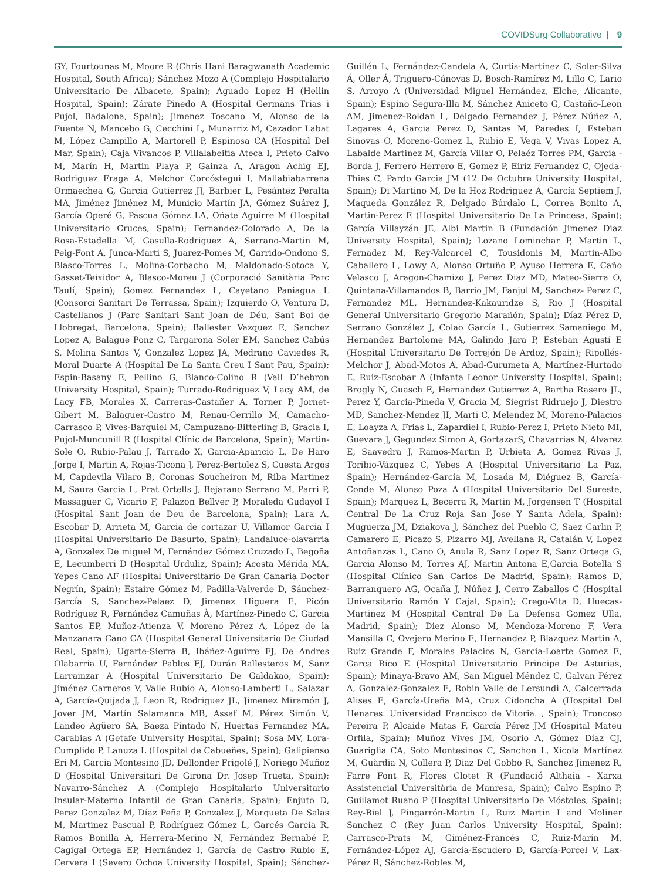COVIDSurg Collaborative | 9
GY, Fourtounas M, Moore R (Chris Hani Baragwanath Academic Hospital, South Africa); Sánchez Mozo A (Complejo Hospitalario Universitario De Albacete, Spain); Aguado Lopez H (Hellin Hospital, Spain); Zárate Pinedo A (Hospital Germans Trias i Pujol, Badalona, Spain); Jimenez Toscano M, Alonso de la Fuente N, Mancebo G, Cecchini L, Munarriz M, Cazador Labat M, López Campillo A, Martorell P, Espinosa CA (Hospital Del Mar, Spain); Caja Vivancos P, Villalabeitia Ateca I, Prieto Calvo M, Marín H, Martin Playa P, Gainza A, Aragon Achig EJ, Rodriguez Fraga A, Melchor Corcóstegui I, Mallabiabarrena Ormaechea G, Garcia Gutierrez JJ, Barbier L, Pesántez Peralta MA, Jiménez Jiménez M, Municio Martín JA, Gómez Suárez J, García Operé G, Pascua Gómez LA, Oñate Aguirre M (Hospital Universitario Cruces, Spain); Fernandez-Colorado A, De la Rosa-Estadella M, Gasulla-Rodriguez A, Serrano-Martin M, Peig-Font A, Junca-Marti S, Juarez-Pomes M, Garrido-Ondono S, Blasco-Torres L, Molina-Corbacho M, Maldonado-Sotoca Y, Gasset-Teixidor A, Blasco-Moreu J (Corporació Sanitària Parc Taulí, Spain); Gomez Fernandez L, Cayetano Paniagua L (Consorci Sanitari De Terrassa, Spain); Izquierdo O, Ventura D, Castellanos J (Parc Sanitari Sant Joan de Déu, Sant Boi de Llobregat, Barcelona, Spain); Ballester Vazquez E, Sanchez Lopez A, Balague Ponz C, Targarona Soler EM, Sanchez Cabús S, Molina Santos V, Gonzalez Lopez JA, Medrano Caviedes R, Moral Duarte A (Hospital De La Santa Creu I Sant Pau, Spain); Espin-Basany E, Pellino G, Blanco-Colino R (Vall D’hebron University Hospital, Spain); Turrado-Rodriguez V, Lacy AM, de Lacy FB, Morales X, Carreras-Castañer A, Torner P, Jornet-Gibert M, Balaguer-Castro M, Renau-Cerrillo M, Camacho-Carrasco P, Vives-Barquiel M, Campuzano-Bitterling B, Gracia I, Pujol-Muncunill R (Hospital Clínic de Barcelona, Spain); Martin-Sole O, Rubio-Palau J, Tarrado X, Garcia-Aparicio L, De Haro Jorge I, Martin A, Rojas-Ticona J, Perez-Bertolez S, Cuesta Argos M, Capdevila Vilaro B, Coronas Soucheiron M, Riba Martinez M, Saura Garcia L, Prat Ortells J, Bejarano Serrano M, Parri P, Massaguer C, Vicario F, Palazon Bellver P, Moraleda Gudayol I (Hospital Sant Joan de Deu de Barcelona, Spain); Lara A, Escobar D, Arrieta M, Garcia de cortazar U, Villamor Garcia I (Hospital Universitario De Basurto, Spain); Landaluce-olavarria A, Gonzalez De miguel M, Fernández Gómez Cruzado L, Begoña E, Lecumberri D (Hospital Urduliz, Spain); Acosta Mérida MA, Yepes Cano AF (Hospital Universitario De Gran Canaria Doctor Negrín, Spain); Estaire Gómez M, Padilla-Valverde D, Sánchez-García S, Sanchez-Pelaez D, Jimenez Higuera E, Picón Rodríguez R, Fernández Camuñas À, Martínez-Pinedo C, Garcia Santos EP, Muñoz-Atienza V, Moreno Pérez A, López de la Manzanara Cano CA (Hospital General Universitario De Ciudad Real, Spain); Ugarte-Sierra B, Ibáñez-Aguirre FJ, De Andres Olabarria U, Fernández Pablos FJ, Durán Ballesteros M, Sanz Larrainzar A (Hospital Universitario De Galdakao, Spain); Jiménez Carneros V, Valle Rubio A, Alonso-Lamberti L, Salazar A, García-Quijada J, Leon R, Rodriguez JL, Jimenez Miramón J, Jover JM, Martín Salamanca MB, Assaf M, Pérez Simón V, Landeo Agüero SA, Baeza Pintado N, Huertas Fernandez MA, Carabias A (Getafe University Hospital, Spain); Sosa MV, Lora-Cumplido P, Lanuza L (Hospital de Cabueñes, Spain); Galipienso Eri M, Garcia Montesino JD, Dellonder Frigolé J, Noriego Muñoz D (Hospital Universitari De Girona Dr. Josep Trueta, Spain); Navarro-Sánchez A (Complejo Hospitalario Universitario Insular-Materno Infantil de Gran Canaria, Spain); Enjuto D, Perez Gonzalez M, Díaz Peña P, Gonzalez J, Marqueta De Salas M, Martinez Pascual P, Rodríguez Gómez L, Garcés García R, Ramos Bonilla A, Herrera-Merino N, Fernández Bernabé P, Cagigal Ortega EP, Hernández I, García de Castro Rubio E, Cervera I (Severo Ochoa University Hospital, Spain); Sánchez-Guillén L, Fernández-Candela A, Curtis-Martínez C, Soler-Silva Á, Oller Á, Triguero-Cánovas D, Bosch-Ramírez M, Lillo C, Lario S, Arroyo A (Universidad Miguel Hernández, Elche, Alicante, Spain); Espino Segura-Illa M, Sánchez Aniceto G, Castaño-Leon AM, Jimenez-Roldan L, Delgado Fernandez J, Pérez Núñez A, Lagares A, Garcia Perez D, Santas M, Paredes I, Esteban Sinovas O, Moreno-Gomez L, Rubio E, Vega V, Vivas Lopez A, Labalde Martinez M, García Villar O, Pelaéz Torres PM, Garcia -Borda J, Ferrero Herrero E, Gomez P, Eiriz Fernandez C, Ojeda-Thies C, Pardo Garcia JM (12 De Octubre University Hospital, Spain); Di Martino M, De la Hoz Rodriguez A, García Septiem J, Maqueda González R, Delgado Búrdalo L, Correa Bonito A, Martin-Perez E (Hospital Universitario De La Princesa, Spain); García Villayzán JE, Albi Martin B (Fundación Jimenez Diaz University Hospital, Spain); Lozano Lominchar P, Martin L, Fernadez M, Rey-Valcarcel C, Tousidonis M, Martin-Albo Caballero L, Lowy A, Alonso Ortuño P, Ayuso Herrera E, Caño Velasco J, Aragon-Chamizo J, Perez Diaz MD, Mateo-Sierra O, Quintana-Villamandos B, Barrio JM, Fanjul M, Sanchez- Perez C, Fernandez ML, Hernandez-Kakauridze S, Rio J (Hospital General Universitario Gregorio Marañón, Spain); Díaz Pérez D, Serrano González J, Colao García L, Gutierrez Samaniego M, Hernandez Bartolome MA, Galindo Jara P, Esteban Agustí E (Hospital Universitario De Torrejón De Ardoz, Spain); Ripollés-Melchor J, Abad-Motos A, Abad-Gurumeta A, Martínez-Hurtado E, Ruiz-Escobar A (Infanta Leonor University Hospital, Spain); Brogly N, Guasch E, Hernandez Gutierrez A, Bartha Rasero JL, Perez Y, Garcia-Pineda V, Gracia M, Siegrist Ridruejo J, Diestro MD, Sanchez-Mendez JI, Marti C, Melendez M, Moreno-Palacios E, Loayza A, Frias L, Zapardiel I, Rubio-Perez I, Prieto Nieto MI, Guevara J, Gegundez Simon A, GortazarS, Chavarrias N, Alvarez E, Saavedra J, Ramos-Martin P, Urbieta A, Gomez Rivas J, Toribio-Vázquez C, Yebes A (Hospital Universitario La Paz, Spain); Hernández-García M, Losada M, Diéguez B, García-Conde M, Alonso Poza A (Hospital Universitario Del Sureste, Spain); Marquez L, Becerra R, Martin M, Jorgensen T (Hospital Central De La Cruz Roja San Jose Y Santa Adela, Spain); Muguerza JM, Dziakova J, Sánchez del Pueblo C, Saez Carlin P, Camarero E, Picazo S, Pizarro MJ, Avellana R, Catalán V, Lopez Antoñanzas L, Cano O, Anula R, Sanz Lopez R, Sanz Ortega G, Garcia Alonso M, Torres AJ, Martin Antona E,Garcia Botella S (Hospital Clínico San Carlos De Madrid, Spain); Ramos D, Barranquero AG, Ocaña J, Núñez J, Cerro Zaballos C (Hospital Universitario Ramón Y Cajal, Spain); Crego-Vita D, Huecas-Martinez M (Hospital Central De La Defensa Gomez Ulla, Madrid, Spain); Diez Alonso M, Mendoza-Moreno F, Vera Mansilla C, Ovejero Merino E, Hernandez P, Blazquez Martin A, Ruiz Grande F, Morales Palacios N, Garcia-Loarte Gomez E, Garca Rico E (Hospital Universitario Principe De Asturias, Spain); Minaya-Bravo AM, San Miguel Méndez C, Galvan Pérez A, Gonzalez-Gonzalez E, Robin Valle de Lersundi A, Calcerrada Alises E, García-Ureña MA, Cruz Cidoncha A (Hospital Del Henares. Universidad Francisco de Vitoria. , Spain); Troncoso Pereira P, Alcaide Matas F, García Pérez JM (Hospital Mateu Orfila, Spain); Muñoz Vives JM, Osorio A, Gómez Díaz CJ, Guariglia CA, Soto Montesinos C, Sanchon L, Xicola Martínez M, Guàrdia N, Collera P, Diaz Del Gobbo R, Sanchez Jimenez R, Farre Font R, Flores Clotet R (Fundació Althaia - Xarxa Assistencial Universitària de Manresa, Spain); Calvo Espino P, Guillamot Ruano P (Hospital Universitario De Móstoles, Spain); Rey-Biel J, Pingarrón-Martin L, Ruiz Martin I and Moliner Sanchez C (Rey Juan Carlos University Hospital, Spain); Carrasco-Prats M, Giménez-Francés C, Ruiz-Marín M, Fernández-López AJ, García-Escudero D, García-Porcel V, Lax-Pérez R, Sánchez-Robles M,